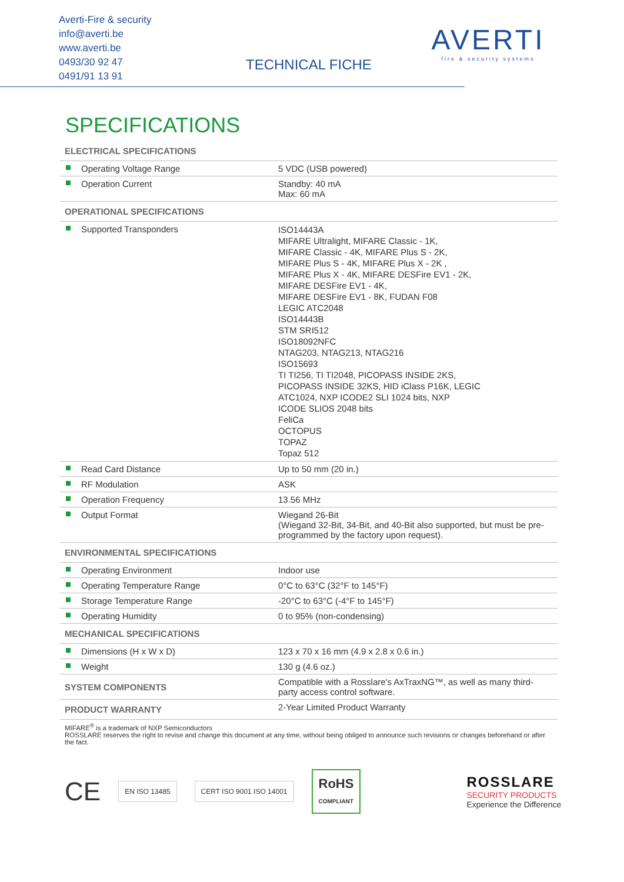Averti-Fire & security
info@averti.be
www.averti.be
0493/30 92 47
0491/91 13 91
TECHNICAL FICHE
AVERTI
fire & security systems
SPECIFICATIONS
| ELECTRICAL SPECIFICATIONS | |
| --- | --- |
| Operating Voltage Range | 5 VDC (USB powered) |
| Operation Current | Standby: 40 mA Max: 60 mA |
| OPERATIONAL SPECIFICATIONS | |
| Supported Transponders | ISO14443A MIFARE Ultralight, MIFARE Classic - 1K, MIFARE Classic - 4K, MIFARE Plus S - 2K, MIFARE Plus S - 4K, MIFARE Plus X - 2K , MIFARE Plus X - 4K, MIFARE DESFire EV1 - 2K, MIFARE DESFire EV1 - 4K, MIFARE DESFire EV1 - 8K, FUDAN F08 LEGIC ATC2048 ISO14443B STM SRI512 ISO18092NFC NTAG203, NTAG213, NTAG216 ISO15693 TI TI256, TI TI2048, PICOPASS INSIDE 2KS, PICOPASS INSIDE 32KS, HID iClass P16K, LEGIC ATC1024, NXP ICODE2 SLI 1024 bits, NXP ICODE SLIOS 2048 bits FeliCa OCTOPUS TOPAZ Topaz 512 |
| Read Card Distance | Up to 50 mm (20 in.) |
| RF Modulation | ASK |
| Operation Frequency | 13.56 MHz |
| Output Format | Wiegand 26-Bit (Wiegand 32-Bit, 34-Bit, and 40-Bit also supported, but must be pre-programmed by the factory upon request). |
| ENVIRONMENTAL SPECIFICATIONS | |
| Operating Environment | Indoor use |
| Operating Temperature Range | 0°C to 63°C (32°F to 145°F) |
| Storage Temperature Range | -20°C to 63°C (-4°F to 145°F) |
| Operating Humidity | 0 to 95% (non-condensing) |
| MECHANICAL SPECIFICATIONS | |
| Dimensions (H x W x D) | 123 x 70 x 16 mm (4.9 x 2.8 x 0.6 in.) |
| Weight | 130 g (4.6 oz.) |
| SYSTEM COMPONENTS | Compatible with a Rosslare's AxTraxNG™, as well as many third-party access control software. |
| PRODUCT WARRANTY | 2-Year Limited Product Warranty |
MIFARE<sup>®</sup> is a trademark of NXP Semiconductors
ROSSLARE reserves the right to revise and change this document at any time, without being obliged to announce such revisions or changes beforehand or after the fact.
CE EN ISO 13485 CERT ISO 9001 ISO 14001 RoHS
COMPLIANT
ROSSLARE
SECURITY PRODUCTS
Experience the Difference